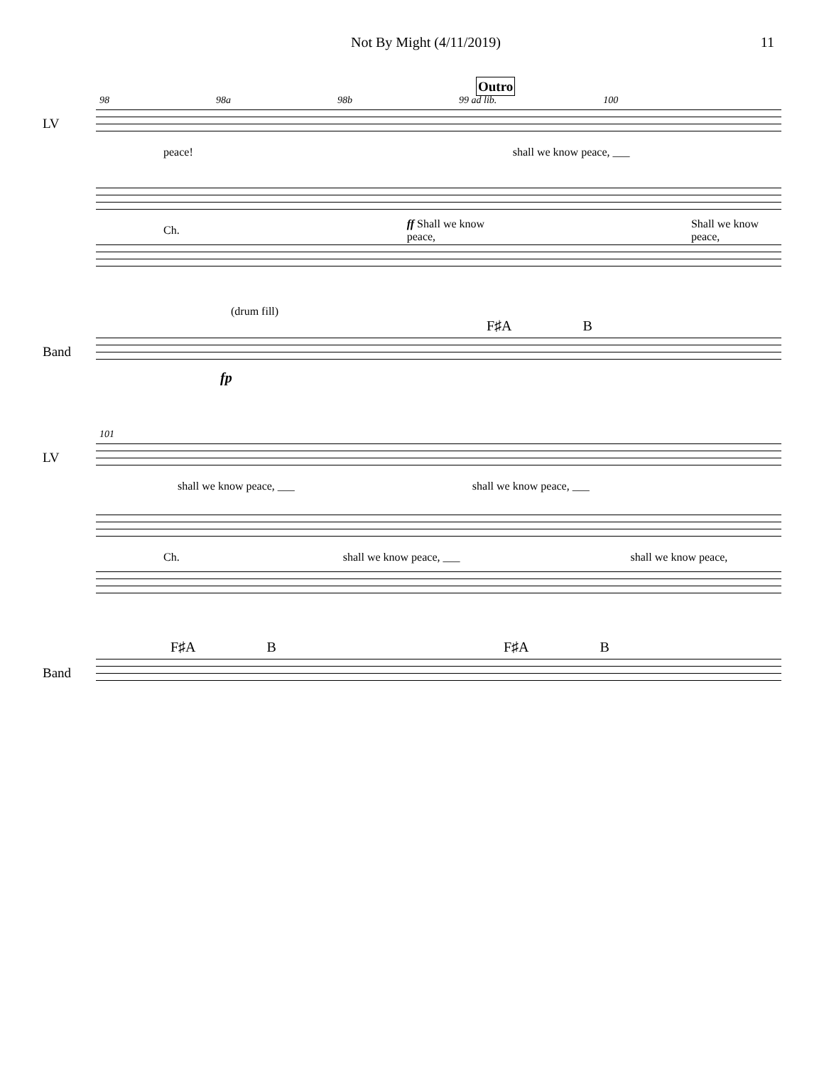Not By Might (4/11/2019) 11
Outro
98 98a 98b 99 ad lib. 100
LV
peace! shall we know peace, ___
Ch. ff Shall we know peace, Shall we know peace,
(drum fill)
F♯A B
Band
fp
101
LV
shall we know peace, ___ shall we know peace, ___
Ch. shall we know peace, ___ shall we know peace,
F♯A B F♯A B
Band